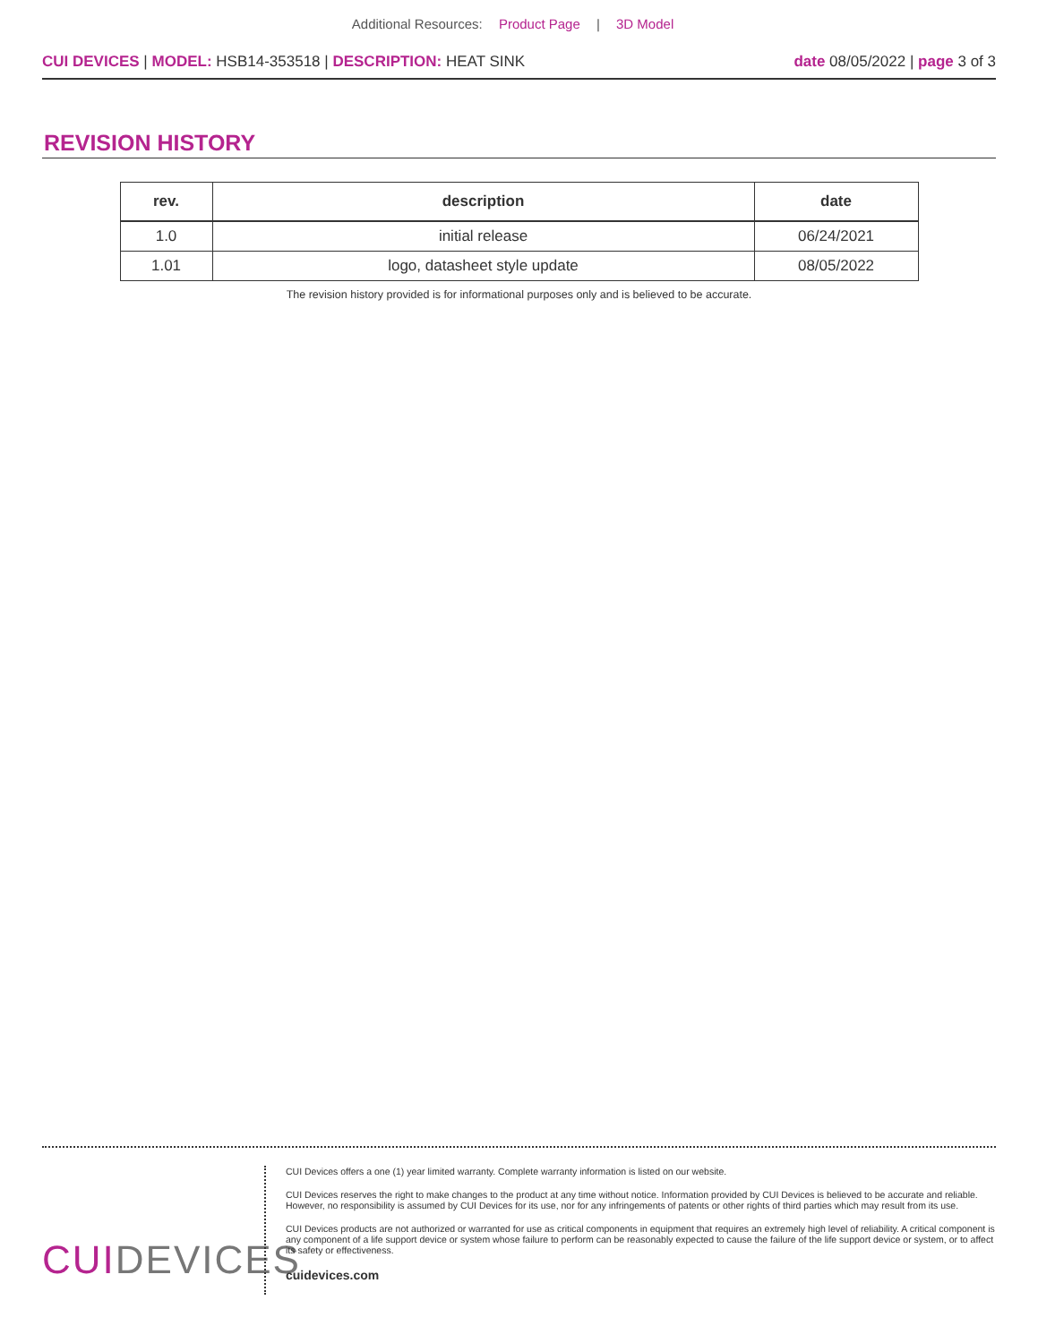Additional Resources: Product Page | 3D Model
CUI DEVICES | MODEL: HSB14-353518 | DESCRIPTION: HEAT SINK
date 08/05/2022 | page 3 of 3
REVISION HISTORY
| rev. | description | date |
| --- | --- | --- |
| 1.0 | initial release | 06/24/2021 |
| 1.01 | logo, datasheet style update | 08/05/2022 |
The revision history provided is for informational purposes only and is believed to be accurate.
CUIDEVICES
CUI Devices offers a one (1) year limited warranty. Complete warranty information is listed on our website.
CUI Devices reserves the right to make changes to the product at any time without notice. Information provided by CUI Devices is believed to be accurate and reliable. However, no responsibility is assumed by CUI Devices for its use, nor for any infringements of patents or other rights of third parties which may result from its use.
CUI Devices products are not authorized or warranted for use as critical components in equipment that requires an extremely high level of reliability. A critical component is any component of a life support device or system whose failure to perform can be reasonably expected to cause the failure of the life support device or system, or to affect its safety or effectiveness.
cuidevices.com